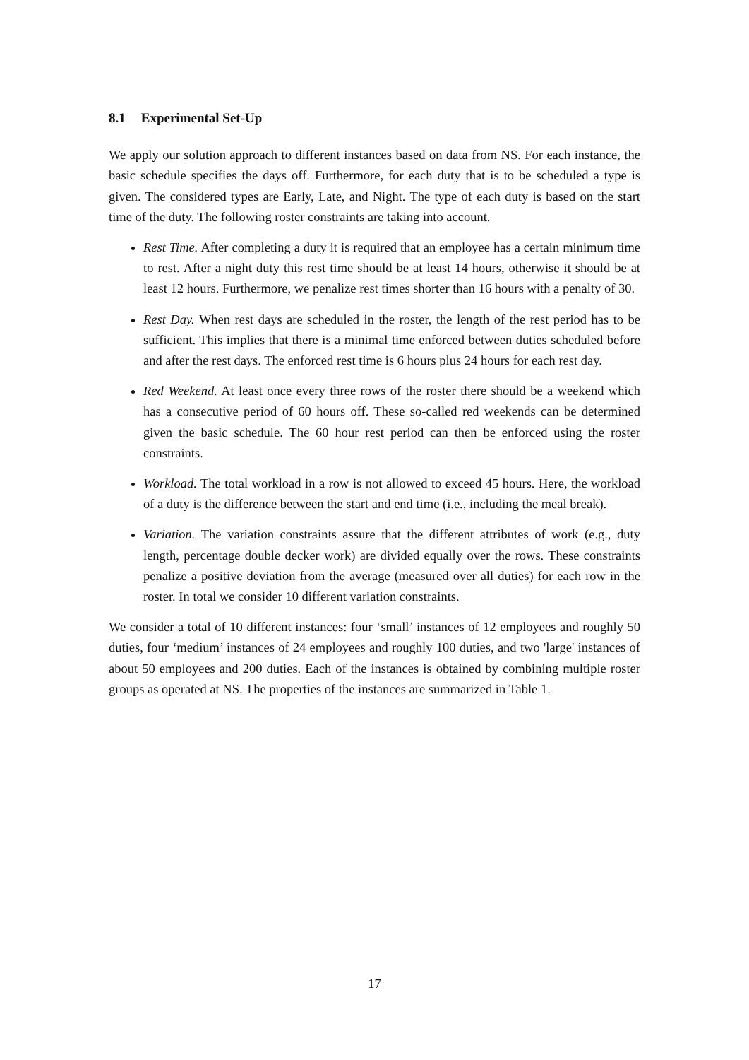8.1 Experimental Set-Up
We apply our solution approach to different instances based on data from NS. For each instance, the basic schedule specifies the days off. Furthermore, for each duty that is to be scheduled a type is given. The considered types are Early, Late, and Night. The type of each duty is based on the start time of the duty. The following roster constraints are taking into account.
Rest Time. After completing a duty it is required that an employee has a certain minimum time to rest. After a night duty this rest time should be at least 14 hours, otherwise it should be at least 12 hours. Furthermore, we penalize rest times shorter than 16 hours with a penalty of 30.
Rest Day. When rest days are scheduled in the roster, the length of the rest period has to be sufficient. This implies that there is a minimal time enforced between duties scheduled before and after the rest days. The enforced rest time is 6 hours plus 24 hours for each rest day.
Red Weekend. At least once every three rows of the roster there should be a weekend which has a consecutive period of 60 hours off. These so-called red weekends can be determined given the basic schedule. The 60 hour rest period can then be enforced using the roster constraints.
Workload. The total workload in a row is not allowed to exceed 45 hours. Here, the workload of a duty is the difference between the start and end time (i.e., including the meal break).
Variation. The variation constraints assure that the different attributes of work (e.g., duty length, percentage double decker work) are divided equally over the rows. These constraints penalize a positive deviation from the average (measured over all duties) for each row in the roster. In total we consider 10 different variation constraints.
We consider a total of 10 different instances: four ‘small’ instances of 12 employees and roughly 50 duties, four ‘medium’ instances of 24 employees and roughly 100 duties, and two 'large' instances of about 50 employees and 200 duties. Each of the instances is obtained by combining multiple roster groups as operated at NS. The properties of the instances are summarized in Table 1.
17